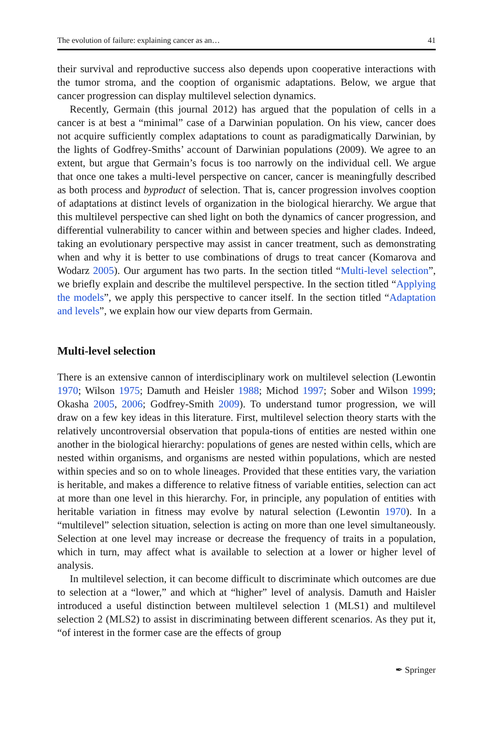The evolution of failure: explaining cancer as an… 41
their survival and reproductive success also depends upon cooperative interactions with the tumor stroma, and the cooption of organismic adaptations. Below, we argue that cancer progression can display multilevel selection dynamics.
Recently, Germain (this journal 2012) has argued that the population of cells in a cancer is at best a “minimal” case of a Darwinian population. On his view, cancer does not acquire sufficiently complex adaptations to count as paradigmatically Darwinian, by the lights of Godfrey-Smiths’ account of Darwinian populations (2009). We agree to an extent, but argue that Germain’s focus is too narrowly on the individual cell. We argue that once one takes a multi-level perspective on cancer, cancer is meaningfully described as both process and byproduct of selection. That is, cancer progression involves cooption of adaptations at distinct levels of organization in the biological hierarchy. We argue that this multilevel perspective can shed light on both the dynamics of cancer progression, and differential vulnerability to cancer within and between species and higher clades. Indeed, taking an evolutionary perspective may assist in cancer treatment, such as demonstrating when and why it is better to use combinations of drugs to treat cancer (Komarova and Wodarz 2005). Our argument has two parts. In the section titled “Multi-level selection”, we briefly explain and describe the multilevel perspective. In the section titled “Applying the models”, we apply this perspective to cancer itself. In the section titled “Adaptation and levels”, we explain how our view departs from Germain.
Multi-level selection
There is an extensive cannon of interdisciplinary work on multilevel selection (Lewontin 1970; Wilson 1975; Damuth and Heisler 1988; Michod 1997; Sober and Wilson 1999; Okasha 2005, 2006; Godfrey-Smith 2009). To understand tumor progression, we will draw on a few key ideas in this literature. First, multilevel selection theory starts with the relatively uncontroversial observation that popula-tions of entities are nested within one another in the biological hierarchy: populations of genes are nested within cells, which are nested within organisms, and organisms are nested within populations, which are nested within species and so on to whole lineages. Provided that these entities vary, the variation is heritable, and makes a difference to relative fitness of variable entities, selection can act at more than one level in this hierarchy. For, in principle, any population of entities with heritable variation in fitness may evolve by natural selection (Lewontin 1970). In a “multilevel” selection situation, selection is acting on more than one level simultaneously. Selection at one level may increase or decrease the frequency of traits in a population, which in turn, may affect what is available to selection at a lower or higher level of analysis.
In multilevel selection, it can become difficult to discriminate which outcomes are due to selection at a “lower,” and which at “higher” level of analysis. Damuth and Haisler introduced a useful distinction between multilevel selection 1 (MLS1) and multilevel selection 2 (MLS2) to assist in discriminating between different scenarios. As they put it, “of interest in the former case are the effects of group
✒ Springer